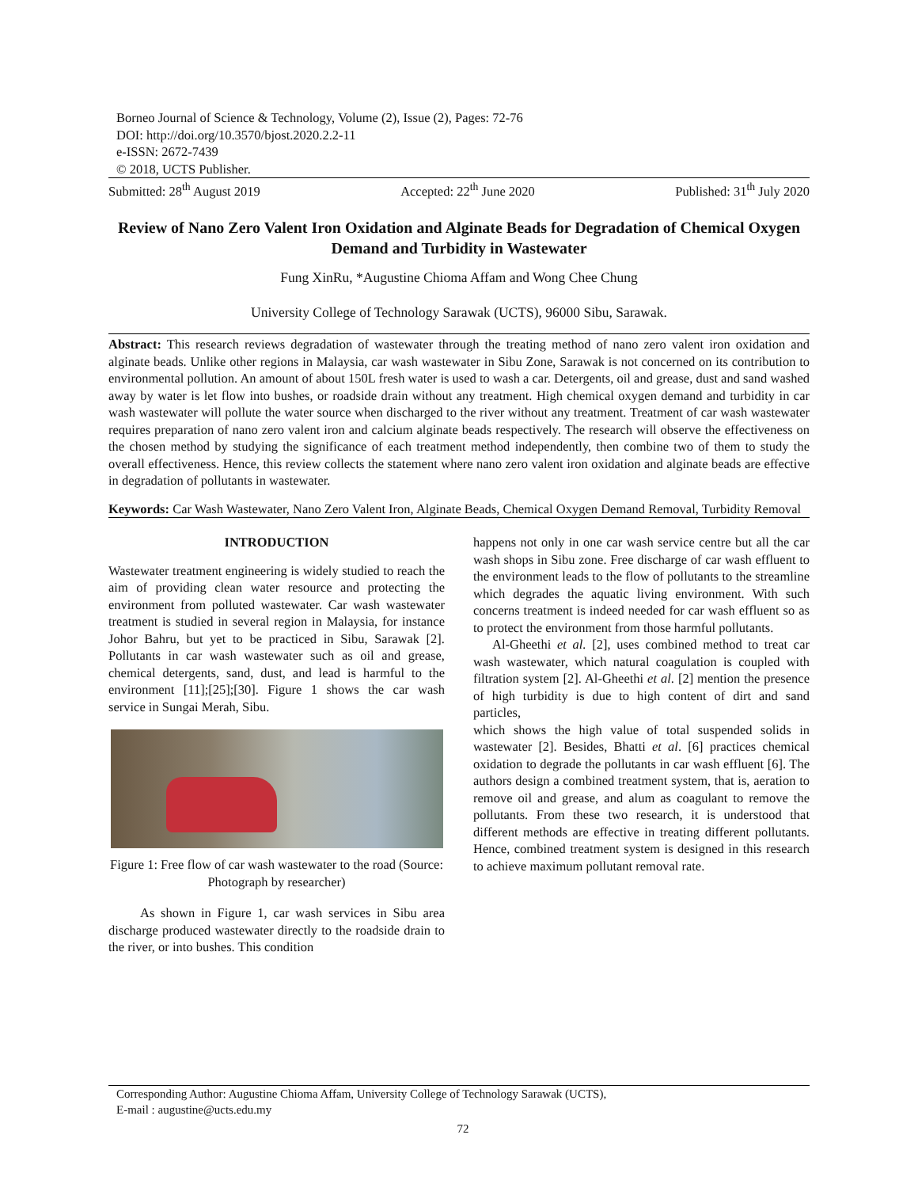Borneo Journal of Science & Technology, Volume (2), Issue (2), Pages: 72-76
DOI: http://doi.org/10.3570/bjost.2020.2.2-11
e-ISSN: 2672-7439
© 2018, UCTS Publisher.
Submitted: 28<sup>th</sup> August 2019 Accepted: 22<sup>th</sup> June 2020 Published: 31<sup>th</sup> July 2020
Review of Nano Zero Valent Iron Oxidation and Alginate Beads for Degradation of Chemical Oxygen Demand and Turbidity in Wastewater
Fung XinRu, *Augustine Chioma Affam and Wong Chee Chung
University College of Technology Sarawak (UCTS), 96000 Sibu, Sarawak.
Abstract: This research reviews degradation of wastewater through the treating method of nano zero valent iron oxidation and alginate beads. Unlike other regions in Malaysia, car wash wastewater in Sibu Zone, Sarawak is not concerned on its contribution to environmental pollution. An amount of about 150L fresh water is used to wash a car. Detergents, oil and grease, dust and sand washed away by water is let flow into bushes, or roadside drain without any treatment. High chemical oxygen demand and turbidity in car wash wastewater will pollute the water source when discharged to the river without any treatment. Treatment of car wash wastewater requires preparation of nano zero valent iron and calcium alginate beads respectively. The research will observe the effectiveness on the chosen method by studying the significance of each treatment method independently, then combine two of them to study the overall effectiveness. Hence, this review collects the statement where nano zero valent iron oxidation and alginate beads are effective in degradation of pollutants in wastewater.
Keywords: Car Wash Wastewater, Nano Zero Valent Iron, Alginate Beads, Chemical Oxygen Demand Removal, Turbidity Removal
INTRODUCTION
Wastewater treatment engineering is widely studied to reach the aim of providing clean water resource and protecting the environment from polluted wastewater. Car wash wastewater treatment is studied in several region in Malaysia, for instance Johor Bahru, but yet to be practiced in Sibu, Sarawak [2]. Pollutants in car wash wastewater such as oil and grease, chemical detergents, sand, dust, and lead is harmful to the environment [11];[25];[30]. Figure 1 shows the car wash service in Sungai Merah, Sibu.
Figure 1: Free flow of car wash wastewater to the road (Source: Photograph by researcher)
As shown in Figure 1, car wash services in Sibu area discharge produced wastewater directly to the roadside drain to the river, or into bushes. This condition
happens not only in one car wash service centre but all the car wash shops in Sibu zone. Free discharge of car wash effluent to the environment leads to the flow of pollutants to the streamline which degrades the aquatic living environment. With such concerns treatment is indeed needed for car wash effluent so as to protect the environment from those harmful pollutants.
Al-Gheethi et al. [2], uses combined method to treat car wash wastewater, which natural coagulation is coupled with filtration system [2]. Al-Gheethi et al. [2] mention the presence of high turbidity is due to high content of dirt and sand particles,
which shows the high value of total suspended solids in wastewater [2]. Besides, Bhatti et al. [6] practices chemical oxidation to degrade the pollutants in car wash effluent [6]. The authors design a combined treatment system, that is, aeration to remove oil and grease, and alum as coagulant to remove the pollutants. From these two research, it is understood that different methods are effective in treating different pollutants. Hence, combined treatment system is designed in this research to achieve maximum pollutant removal rate.
Corresponding Author: Augustine Chioma Affam, University College of Technology Sarawak (UCTS),
E-mail : augustine@ucts.edu.my
72